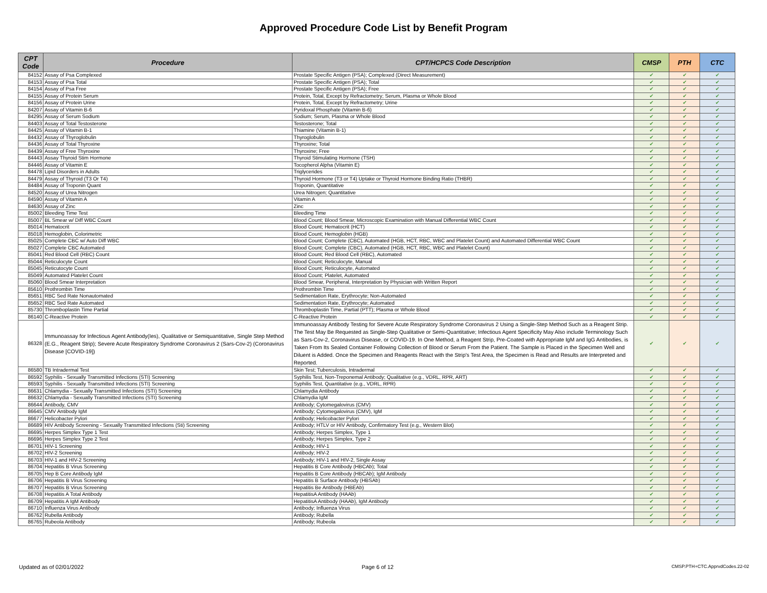Approved Procedure Code List by Benefit Program
| CPT Code | Procedure | CPT/HCPCS Code Description | CMSP | PTH | CTC |
| --- | --- | --- | --- | --- | --- |
| 84152 | Assay of Psa Complexed | Prostate Specific Antigen (PSA); Complexed (Direct Measurement) | ✔ | ✔ | ✔ |
| 84153 | Assay of Psa Total | Prostate Specific Antigen (PSA); Total | ✔ | ✔ | ✔ |
| 84154 | Assay of Psa Free | Prostate Specific Antigen (PSA); Free | ✔ | ✔ | ✔ |
| 84155 | Assay of Protein Serum | Protein, Total, Except by Refractometry; Serum, Plasma or Whole Blood | ✔ | ✔ | ✔ |
| 84156 | Assay of Protein Urine | Protein, Total, Except by Refractometry; Urine | ✔ | ✔ | ✔ |
| 84207 | Assay of Vitamin B-6 | Pyridoxal Phosphate (Vitamin B-6) | ✔ | ✔ | ✔ |
| 84295 | Assay of Serum Sodium | Sodium; Serum, Plasma or Whole Blood | ✔ | ✔ | ✔ |
| 84403 | Assay of Total Testosterone | Testosterone; Total | ✔ | ✔ | ✔ |
| 84425 | Assay of Vitamin B-1 | Thiamine (Vitamin B-1) | ✔ | ✔ | ✔ |
| 84432 | Assay of Thyroglobulin | Thyroglobulin | ✔ | ✔ | ✔ |
| 84436 | Assay of Total Thyroxine | Thyroxine; Total | ✔ | ✔ | ✔ |
| 84439 | Assay of Free Thyroxine | Thyroxine; Free | ✔ | ✔ | ✔ |
| 84443 | Assay Thyroid Stim Hormone | Thyroid Stimulating Hormone (TSH) | ✔ | ✔ | ✔ |
| 84446 | Assay of Vitamin E | Tocopherol Alpha (Vitamin E) | ✔ | ✔ | ✔ |
| 84478 | Lipid Disorders in Adults | Triglycerides | ✔ | ✔ | ✔ |
| 84479 | Assay of Thyroid (T3 Or T4) | Thyroid Hormone (T3 or T4) Uptake or Thyroid Hormone Binding Ratio (THBR) | ✔ | ✔ | ✔ |
| 84484 | Assay of Troponin Quant | Troponin, Quantitative | ✔ | ✔ | ✔ |
| 84520 | Assay of Urea Nitrogen | Urea Nitrogen; Quantitative | ✔ | ✔ | ✔ |
| 84590 | Assay of Vitamin A | Vitamin A | ✔ | ✔ | ✔ |
| 84630 | Assay of Zinc | Zinc | ✔ | ✔ | ✔ |
| 85002 | Bleeding Time Test | Bleeding Time | ✔ | ✔ | ✔ |
| 85007 | BL Smear w/ Diff WBC Count | Blood Count; Blood Smear, Microscopic Examination with Manual Differential WBC Count | ✔ | ✔ | ✔ |
| 85014 | Hematocrit | Blood Count; Hematocrit (HCT) | ✔ | ✔ | ✔ |
| 85018 | Hemoglobin, Colorimetric | Blood Count; Hemoglobin (HGB) | ✔ | ✔ | ✔ |
| 85025 | Complete CBC w/ Auto Diff WBC | Blood Count; Complete (CBC), Automated (HGB, HCT, RBC, WBC and Platelet Count) and Automated Differential WBC Count | ✔ | ✔ | ✔ |
| 85027 | Complete CBC Automated | Blood Count; Complete (CBC), Automated (HGB, HCT, RBC, WBC and Platelet Count) | ✔ | ✔ | ✔ |
| 85041 | Red Blood Cell (RBC) Count | Blood Count; Red Blood Cell (RBC), Automated | ✔ | ✔ | ✔ |
| 85044 | Reticulocyte Count | Blood Count; Reticulocyte, Manual | ✔ | ✔ | ✔ |
| 85045 | Reticutocyte Count | Blood Count; Reticulocyte, Automated | ✔ | ✔ | ✔ |
| 85049 | Automated Platelet Count | Blood Count; Platelet, Automated | ✔ | ✔ | ✔ |
| 85060 | Blood Smear Interpretation | Blood Smear, Peripheral, Interpretation by Physician with Written Report | ✔ | ✔ | ✔ |
| 85610 | Prothrombin Time | Prothrombin Time | ✔ | ✔ | ✔ |
| 85651 | RBC Sed Rate Nonautomated | Sedimentation Rate, Erythrocyte; Non-Automated | ✔ | ✔ | ✔ |
| 85652 | RBC Sed Rate Automated | Sedimentation Rate, Erythrocyte; Automated | ✔ | ✔ | ✔ |
| 85730 | Thromboplastin Time Partial | Thromboplastin Time, Partial (PTT); Plasma or Whole Blood | ✔ | ✔ | ✔ |
| 86140 | C-Reactive Protein | C-Reactive Protein | ✔ | ✔ | ✔ |
| 86328 | Immunoassay for Infectious Agent Antibody(Ies), Qualitative or Semiquantitative, Single Step Method (E.G., Reagent Strip); Severe Acute Respiratory Syndrome Coronavirus 2 (Sars-Cov-2) (Coronavirus Disease [COVID-19]) | Immunoassay Antibody Testing for Severe Acute Respiratory Syndrome Coronavirus 2 Using a Single-Step Method Such as a Reagent Strip. The Test May Be Requested as Single-Step Qualitative or Semi-Quantitative; Infectious Agent Specificity May Also include Terminology Such as Sars-Cov-2, Coronavirus Disease, or COVID-19. In One Method, a Reagent Strip, Pre-Coated with Appropriate IgM and IgG Antibodies, is Taken From Its Sealed Container Following Collection of Blood or Serum From the Patient. The Sample is Placed in the Specimen Well and Diluent is Added. Once the Specimen and Reagents React with the Strip's Test Area, the Specimen is Read and Results are Interpreted and Reported. | ✔ | ✔ | ✔ |
| 86580 | TB Intradermal Test | Skin Test; Tuberculosis, Intradermal | ✔ | ✔ | ✔ |
| 86592 | Syphilis - Sexually Transmitted Infections (STI) Screening | Syphilis Test, Non-Treponemal Antibody; Qualitative (e.g., VDRL, RPR, ART) | ✔ | ✔ | ✔ |
| 86593 | Syphilis - Sexually Transmitted Infections (STI) Screening | Syphilis Test, Quantitative (e.g., VDRL, RPR) | ✔ | ✔ | ✔ |
| 86631 | Chlamydia - Sexually Transmitted Infections (STI) Screening | Chlamydia Antibody | ✔ | ✔ | ✔ |
| 86632 | Chlamydia - Sexually Transmitted Infections (STI) Screening | Chlamydia IgM | ✔ | ✔ | ✔ |
| 86644 | Antibody, CMV | Antibody; Cytomegalovirus (CMV) | ✔ | ✔ | ✔ |
| 86645 | CMV Antibody IgM | Antibody; Cytomegalovirus (CMV), IgM | ✔ | ✔ | ✔ |
| 86677 | Helicobacter Pylori | Antibody; Helicobacter Pylori | ✔ | ✔ | ✔ |
| 86689 | HIV Antibody Screening - Sexually Transmitted Infections (Sti) Screening | Antibody; HTLV or HIV Antibody, Confirmatory Test (e.g., Western Blot) | ✔ | ✔ | ✔ |
| 86695 | Herpes Simplex Type 1 Test | Antibody; Herpes Simplex, Type 1 | ✔ | ✔ | ✔ |
| 86696 | Herpes Simplex Type 2 Test | Antibody; Herpes Simplex, Type 2 | ✔ | ✔ | ✔ |
| 86701 | HIV-1 Screening | Antibody; HIV-1 | ✔ | ✔ | ✔ |
| 86702 | HIV-2 Screening | Antibody; HIV-2 | ✔ | ✔ | ✔ |
| 86703 | HIV-1 and HIV-2 Screening | Antibody; HIV-1 and HIV-2, Single Assay | ✔ | ✔ | ✔ |
| 86704 | Hepatitis B Virus Screening | Hepatitis B Core Antibody (HBCAb); Total | ✔ | ✔ | ✔ |
| 86705 | Hep B Core Antibody IgM | Hepatitis B Core Antibody (HBCAb); IgM Antibody | ✔ | ✔ | ✔ |
| 86706 | Hepatitis B Virus Screening | Hepatitis B Surface Antibody (HBSAb) | ✔ | ✔ | ✔ |
| 86707 | Hepatitis B Virus Screening | Hepatitis Be Antibody (HBEAb) | ✔ | ✔ | ✔ |
| 86708 | Hepatitis A Total Antibody | HepatitisA Antibody (HAAb) | ✔ | ✔ | ✔ |
| 86709 | Hepatitis A IgM Antibody | HepatitisA Antibody (HAAb), IgM Antibody | ✔ | ✔ | ✔ |
| 86710 | Influenza Virus Antibody | Antibody; Influenza Virus | ✔ | ✔ | ✔ |
| 86762 | Rubella Antibody | Antibody; Rubella | ✔ | ✔ | ✔ |
| 86765 | Rubeola Antibody | Antibody; Rubeola | ✔ | ✔ | ✔ |
Updated as of 02/01/2022 Page 6 of 12 CMSP.PTH+CTC.ApprvdCodes.22-02